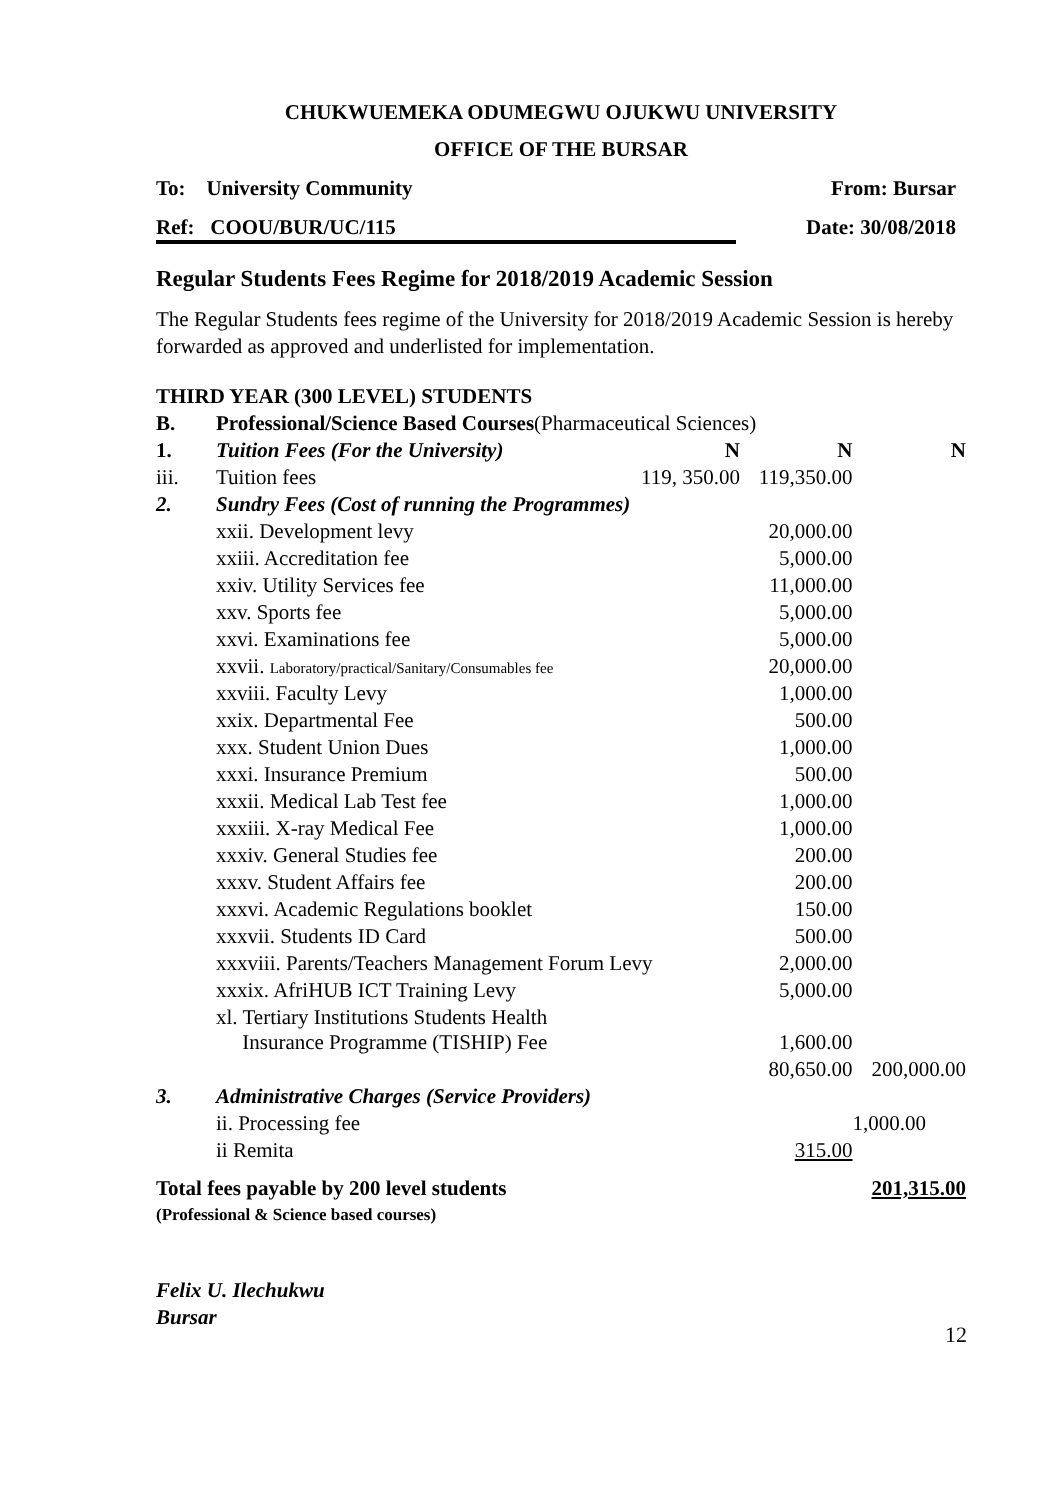CHUKWUEMEKA ODUMEGWU OJUKWU UNIVERSITY
OFFICE OF THE BURSAR
To: University Community From: Bursar
Ref: COOU/BUR/UC/115 Date: 30/08/2018
Regular Students Fees Regime for 2018/2019 Academic Session
The Regular Students fees regime of the University for 2018/2019 Academic Session is hereby forwarded as approved and underlisted for implementation.
| THIRD YEAR (300 LEVEL) STUDENTS | | | | |
| B. | Professional/Science Based Courses (Pharmaceutical Sciences) | | | |
| 1. | Tuition Fees (For the University) | N | N | N |
| iii. | Tuition fees | 119, 350.00 | 119,350.00 | |
| 2. | Sundry Fees (Cost of running the Programmes) | | | |
| | xxii. Development levy | | 20,000.00 | |
| | xxiii. Accreditation fee | | 5,000.00 | |
| | xxiv. Utility Services fee | | 11,000.00 | |
| | xxv. Sports fee | | 5,000.00 | |
| | xxvi. Examinations fee | | 5,000.00 | |
| | xxvii. Laboratory/practical/Sanitary/Consumables fee | | 20,000.00 | |
| | xxviii. Faculty Levy | | 1,000.00 | |
| | xxix. Departmental Fee | | 500.00 | |
| | xxx. Student Union Dues | | 1,000.00 | |
| | xxxi. Insurance Premium | | 500.00 | |
| | xxxii. Medical Lab Test fee | | 1,000.00 | |
| | xxxiii. X-ray Medical Fee | | 1,000.00 | |
| | xxxiv. General Studies fee | | 200.00 | |
| | xxxv. Student Affairs fee | | 200.00 | |
| | xxxvi. Academic Regulations booklet | | 150.00 | |
| | xxxvii. Students ID Card | | 500.00 | |
| | xxxviii. Parents/Teachers Management Forum Levy | | 2,000.00 | |
| | xxxix. AfriHUB ICT Training Levy | | 5,000.00 | |
| | xl. Tertiary Institutions Students Health Insurance Programme (TISHIP) Fee | | 1,600.00 | |
| | | | 80,650.00 | 200,000.00 |
| 3. | Administrative Charges (Service Providers) | | | |
| | ii. Processing fee | | | 1,000.00 |
| | ii Remita | | 315.00 | |
| Total fees payable by 200 level students (Professional & Science based courses) | | | | 201,315.00 |
Felix U. Ilechukwu
Bursar
12